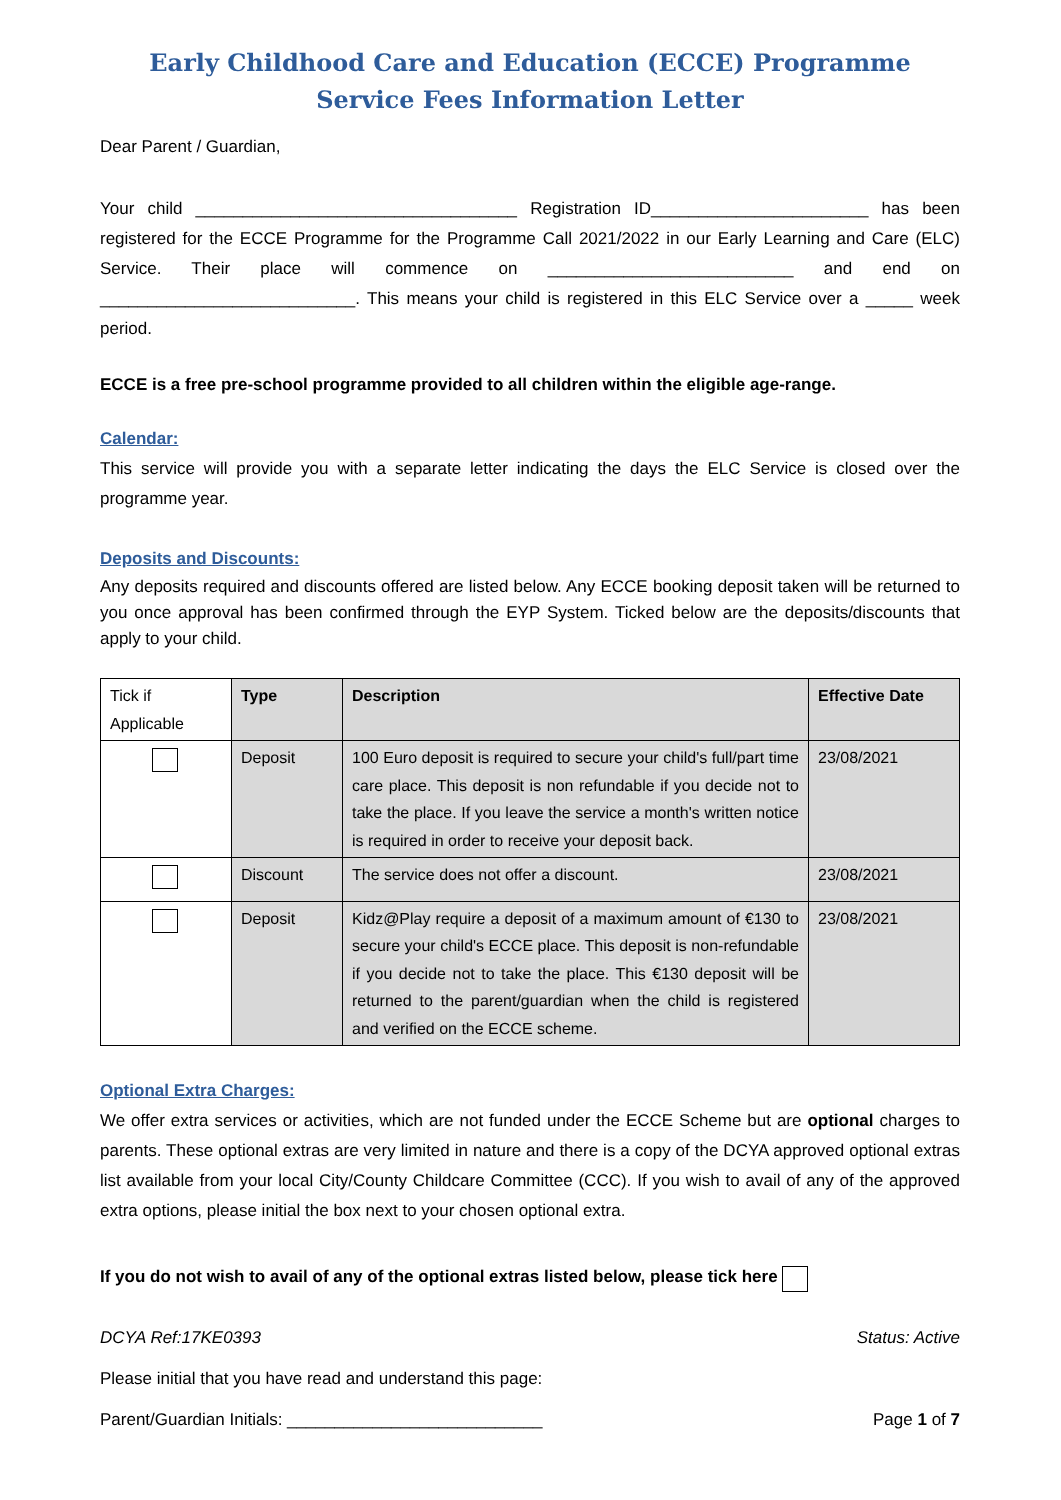Early Childhood Care and Education (ECCE) Programme
Service Fees Information Letter
Dear Parent / Guardian,
Your child __________________________________ Registration ID_______________________ has been registered for the ECCE Programme for the Programme Call 2021/2022 in our Early Learning and Care (ELC) Service. Their place will commence on __________________________ and end on ___________________________. This means your child is registered in this ELC Service over a _____ week period.
ECCE is a free pre-school programme provided to all children within the eligible age-range.
Calendar:
This service will provide you with a separate letter indicating the days the ELC Service is closed over the programme year.
Deposits and Discounts:
Any deposits required and discounts offered are listed below. Any ECCE booking deposit taken will be returned to you once approval has been confirmed through the EYP System. Ticked below are the deposits/discounts that apply to your child.
| Tick if Applicable | Type | Description | Effective Date |
| --- | --- | --- | --- |
| | Deposit | 100 Euro deposit is required to secure your child's full/part time care place. This deposit is non refundable if you decide not to take the place. If you leave the service a month's written notice is required in order to receive your deposit back. | 23/08/2021 |
| | Discount | The service does not offer a discount. | 23/08/2021 |
| | Deposit | Kidz@Play require a deposit of a maximum amount of €130 to secure your child's ECCE place. This deposit is non-refundable if you decide not to take the place. This €130 deposit will be returned to the parent/guardian when the child is registered and verified on the ECCE scheme. | 23/08/2021 |
Optional Extra Charges:
We offer extra services or activities, which are not funded under the ECCE Scheme but are optional charges to parents. These optional extras are very limited in nature and there is a copy of the DCYA approved optional extras list available from your local City/County Childcare Committee (CCC). If you wish to avail of any of the approved extra options, please initial the box next to your chosen optional extra.
If you do not wish to avail of any of the optional extras listed below, please tick here
DCYA Ref:17KE0393 Status: Active
Please initial that you have read and understand this page:
Parent/Guardian Initials: ___________________________ Page 1 of 7